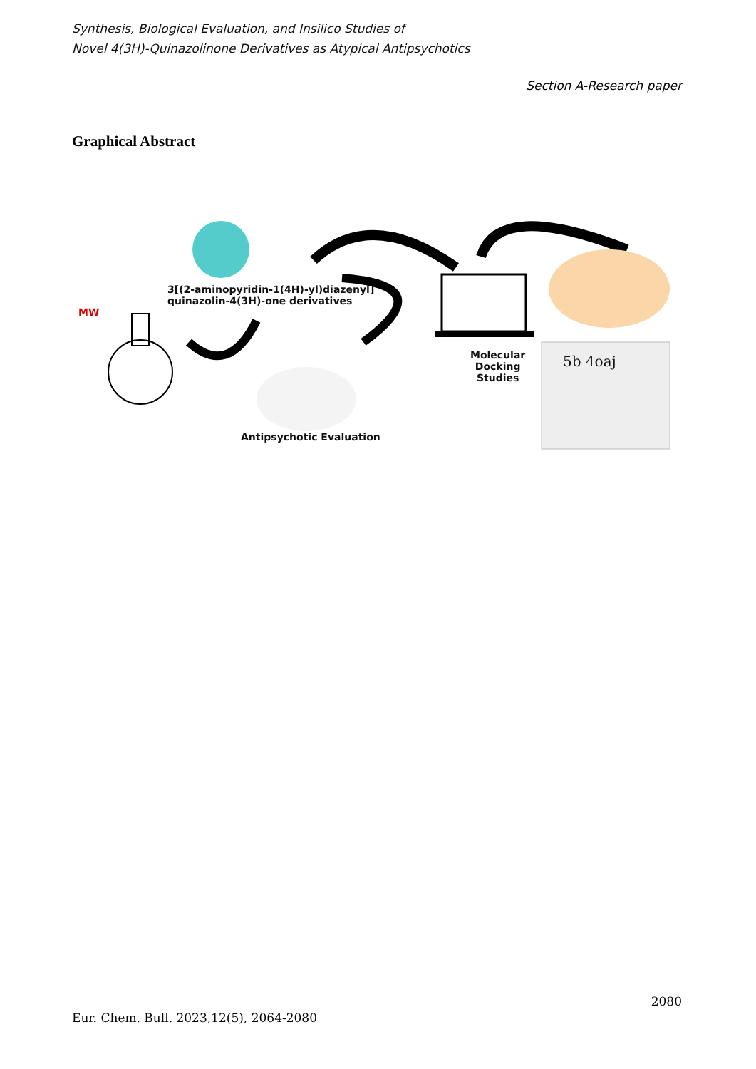Synthesis, Biological Evaluation, and Insilico Studies of
Novel 4(3H)-Quinazolinone Derivatives as Atypical Antipsychotics
Section A-Research paper
Graphical Abstract
MW
3[(2-aminopyridin-1(4H)-yl)diazenyl]
quinazolin-4(3H)-one derivatives
Molecular
Docking
Studies
5b 4oaj
Antipsychotic Evaluation
2080
Eur. Chem. Bull. 2023,12(5), 2064-2080